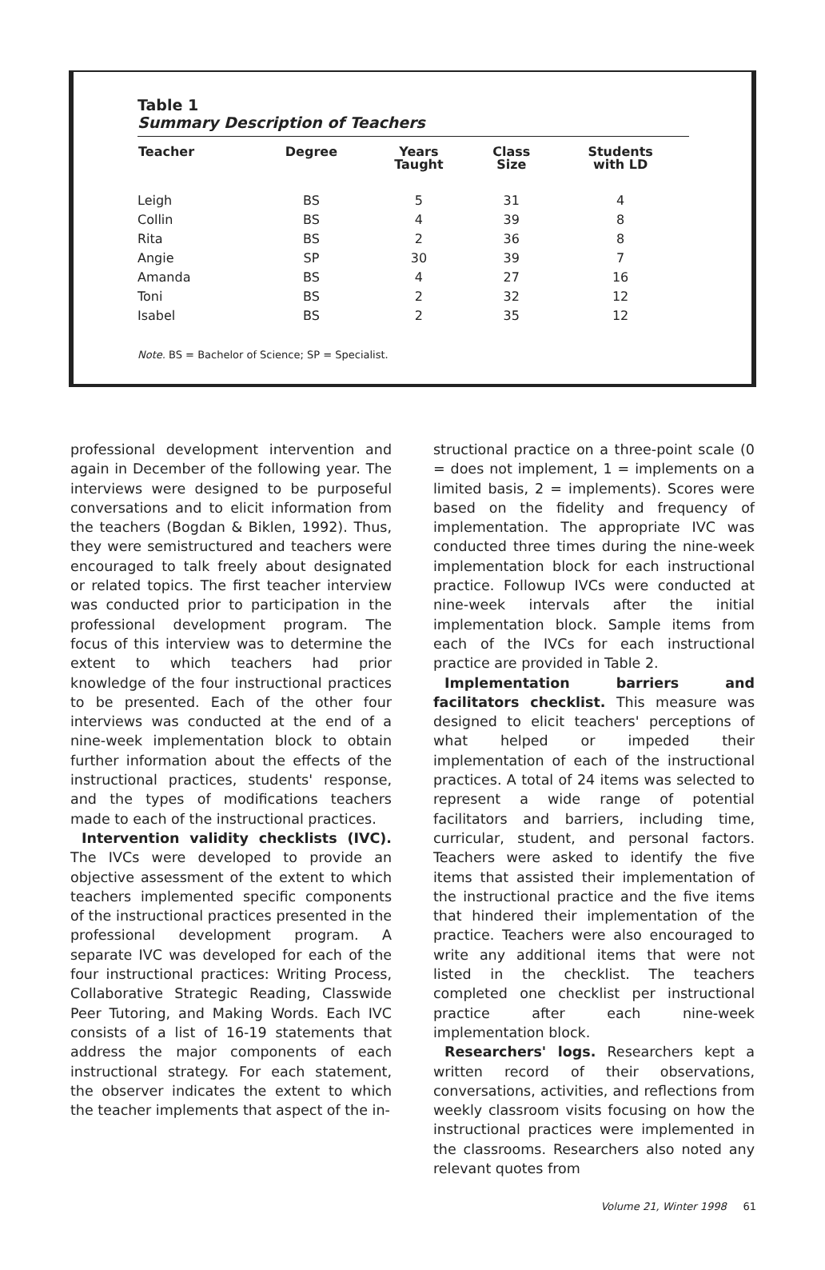Table 1
Summary Description of Teachers
| Teacher | Degree | Years Taught | Class Size | Students with LD |
| --- | --- | --- | --- | --- |
| Leigh | BS | 5 | 31 | 4 |
| Collin | BS | 4 | 39 | 8 |
| Rita | BS | 2 | 36 | 8 |
| Angie | SP | 30 | 39 | 7 |
| Amanda | BS | 4 | 27 | 16 |
| Toni | BS | 2 | 32 | 12 |
| Isabel | BS | 2 | 35 | 12 |
Note. BS = Bachelor of Science; SP = Specialist.
professional development intervention and again in December of the following year. The interviews were designed to be purposeful conversations and to elicit information from the teachers (Bogdan & Biklen, 1992). Thus, they were semistructured and teachers were encouraged to talk freely about designated or related topics. The first teacher interview was conducted prior to participation in the professional development program. The focus of this interview was to determine the extent to which teachers had prior knowledge of the four instructional practices to be presented. Each of the other four interviews was conducted at the end of a nine-week implementation block to obtain further information about the effects of the instructional practices, students' response, and the types of modifications teachers made to each of the instructional practices.
Intervention validity checklists (IVC). The IVCs were developed to provide an objective assessment of the extent to which teachers implemented specific components of the instructional practices presented in the professional development program. A separate IVC was developed for each of the four instructional practices: Writing Process, Collaborative Strategic Reading, Classwide Peer Tutoring, and Making Words. Each IVC consists of a list of 16-19 statements that address the major components of each instructional strategy. For each statement, the observer indicates the extent to which the teacher implements that aspect of the in-
structional practice on a three-point scale (0 = does not implement, 1 = implements on a limited basis, 2 = implements). Scores were based on the fidelity and frequency of implementation. The appropriate IVC was conducted three times during the nine-week implementation block for each instructional practice. Followup IVCs were conducted at nine-week intervals after the initial implementation block. Sample items from each of the IVCs for each instructional practice are provided in Table 2.
Implementation barriers and facilitators checklist. This measure was designed to elicit teachers' perceptions of what helped or impeded their implementation of each of the instructional practices. A total of 24 items was selected to represent a wide range of potential facilitators and barriers, including time, curricular, student, and personal factors. Teachers were asked to identify the five items that assisted their implementation of the instructional practice and the five items that hindered their implementation of the practice. Teachers were also encouraged to write any additional items that were not listed in the checklist. The teachers completed one checklist per instructional practice after each nine-week implementation block.
Researchers' logs. Researchers kept a written record of their observations, conversations, activities, and reflections from weekly classroom visits focusing on how the instructional practices were implemented in the classrooms. Researchers also noted any relevant quotes from
Volume 21, Winter 1998 61